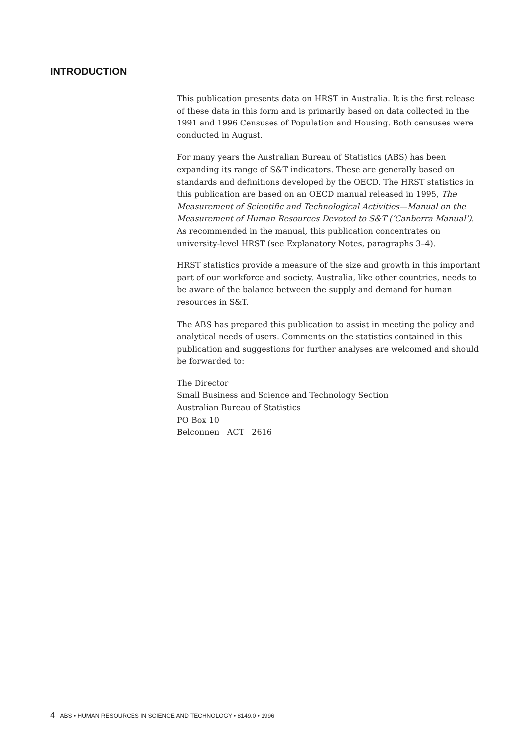INTRODUCTION
This publication presents data on HRST in Australia. It is the first release of these data in this form and is primarily based on data collected in the 1991 and 1996 Censuses of Population and Housing. Both censuses were conducted in August.
For many years the Australian Bureau of Statistics (ABS) has been expanding its range of S&T indicators. These are generally based on standards and definitions developed by the OECD. The HRST statistics in this publication are based on an OECD manual released in 1995, The Measurement of Scientific and Technological Activities—Manual on the Measurement of Human Resources Devoted to S&T (‘Canberra Manual’). As recommended in the manual, this publication concentrates on university-level HRST (see Explanatory Notes, paragraphs 3–4).
HRST statistics provide a measure of the size and growth in this important part of our workforce and society. Australia, like other countries, needs to be aware of the balance between the supply and demand for human resources in S&T.
The ABS has prepared this publication to assist in meeting the policy and analytical needs of users. Comments on the statistics contained in this publication and suggestions for further analyses are welcomed and should be forwarded to:
The Director
Small Business and Science and Technology Section
Australian Bureau of Statistics
PO Box 10
Belconnen ACT 2616
4 ABS • HUMAN RESOURCES IN SCIENCE AND TECHNOLOGY • 8149.0 • 1996